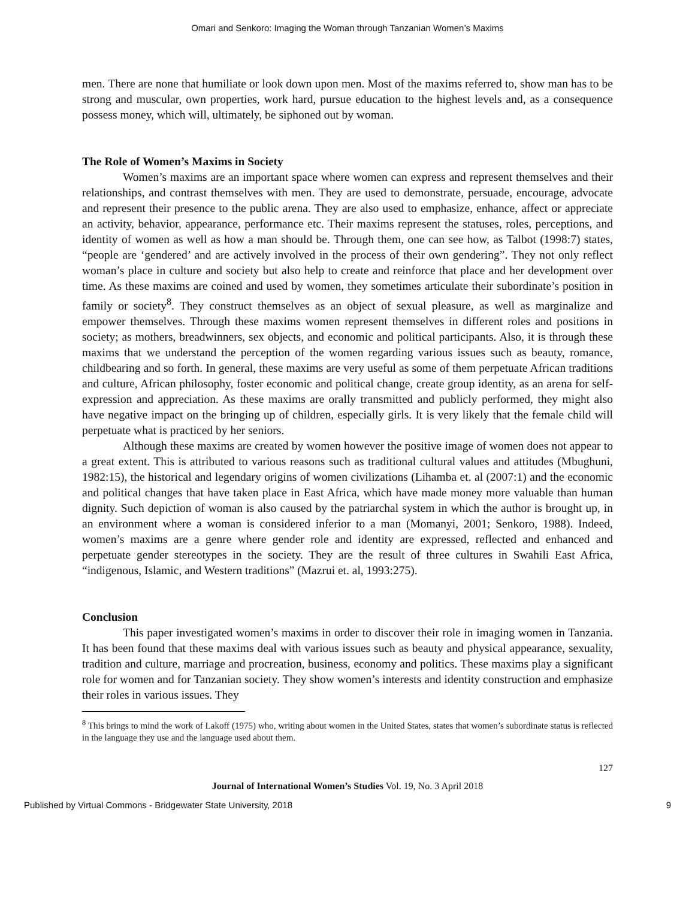Omari and Senkoro: Imaging the Woman through Tanzanian Women’s Maxims
men. There are none that humiliate or look down upon men. Most of the maxims referred to, show man has to be strong and muscular, own properties, work hard, pursue education to the highest levels and, as a consequence possess money, which will, ultimately, be siphoned out by woman.
The Role of Women’s Maxims in Society
Women’s maxims are an important space where women can express and represent themselves and their relationships, and contrast themselves with men. They are used to demonstrate, persuade, encourage, advocate and represent their presence to the public arena. They are also used to emphasize, enhance, affect or appreciate an activity, behavior, appearance, performance etc. Their maxims represent the statuses, roles, perceptions, and identity of women as well as how a man should be. Through them, one can see how, as Talbot (1998:7) states, “people are ‘gendered’ and are actively involved in the process of their own gendering”. They not only reflect woman’s place in culture and society but also help to create and reinforce that place and her development over time. As these maxims are coined and used by women, they sometimes articulate their subordinate’s position in family or society<sup>8</sup>. They construct themselves as an object of sexual pleasure, as well as marginalize and empower themselves. Through these maxims women represent themselves in different roles and positions in society; as mothers, breadwinners, sex objects, and economic and political participants. Also, it is through these maxims that we understand the perception of the women regarding various issues such as beauty, romance, childbearing and so forth. In general, these maxims are very useful as some of them perpetuate African traditions and culture, African philosophy, foster economic and political change, create group identity, as an arena for self-expression and appreciation. As these maxims are orally transmitted and publicly performed, they might also have negative impact on the bringing up of children, especially girls. It is very likely that the female child will perpetuate what is practiced by her seniors.
Although these maxims are created by women however the positive image of women does not appear to a great extent. This is attributed to various reasons such as traditional cultural values and attitudes (Mbughuni, 1982:15), the historical and legendary origins of women civilizations (Lihamba et. al (2007:1) and the economic and political changes that have taken place in East Africa, which have made money more valuable than human dignity. Such depiction of woman is also caused by the patriarchal system in which the author is brought up, in an environment where a woman is considered inferior to a man (Momanyi, 2001; Senkoro, 1988). Indeed, women’s maxims are a genre where gender role and identity are expressed, reflected and enhanced and perpetuate gender stereotypes in the society. They are the result of three cultures in Swahili East Africa, “indigenous, Islamic, and Western traditions” (Mazrui et. al, 1993:275).
Conclusion
This paper investigated women’s maxims in order to discover their role in imaging women in Tanzania. It has been found that these maxims deal with various issues such as beauty and physical appearance, sexuality, tradition and culture, marriage and procreation, business, economy and politics. These maxims play a significant role for women and for Tanzanian society. They show women’s interests and identity construction and emphasize their roles in various issues. They
<sup>8</sup> This brings to mind the work of Lakoff (1975) who, writing about women in the United States, states that women’s subordinate status is reflected in the language they use and the language used about them.
127
Journal of International Women’s Studies Vol. 19, No. 3 April 2018
Published by Virtual Commons - Bridgewater State University, 2018 9